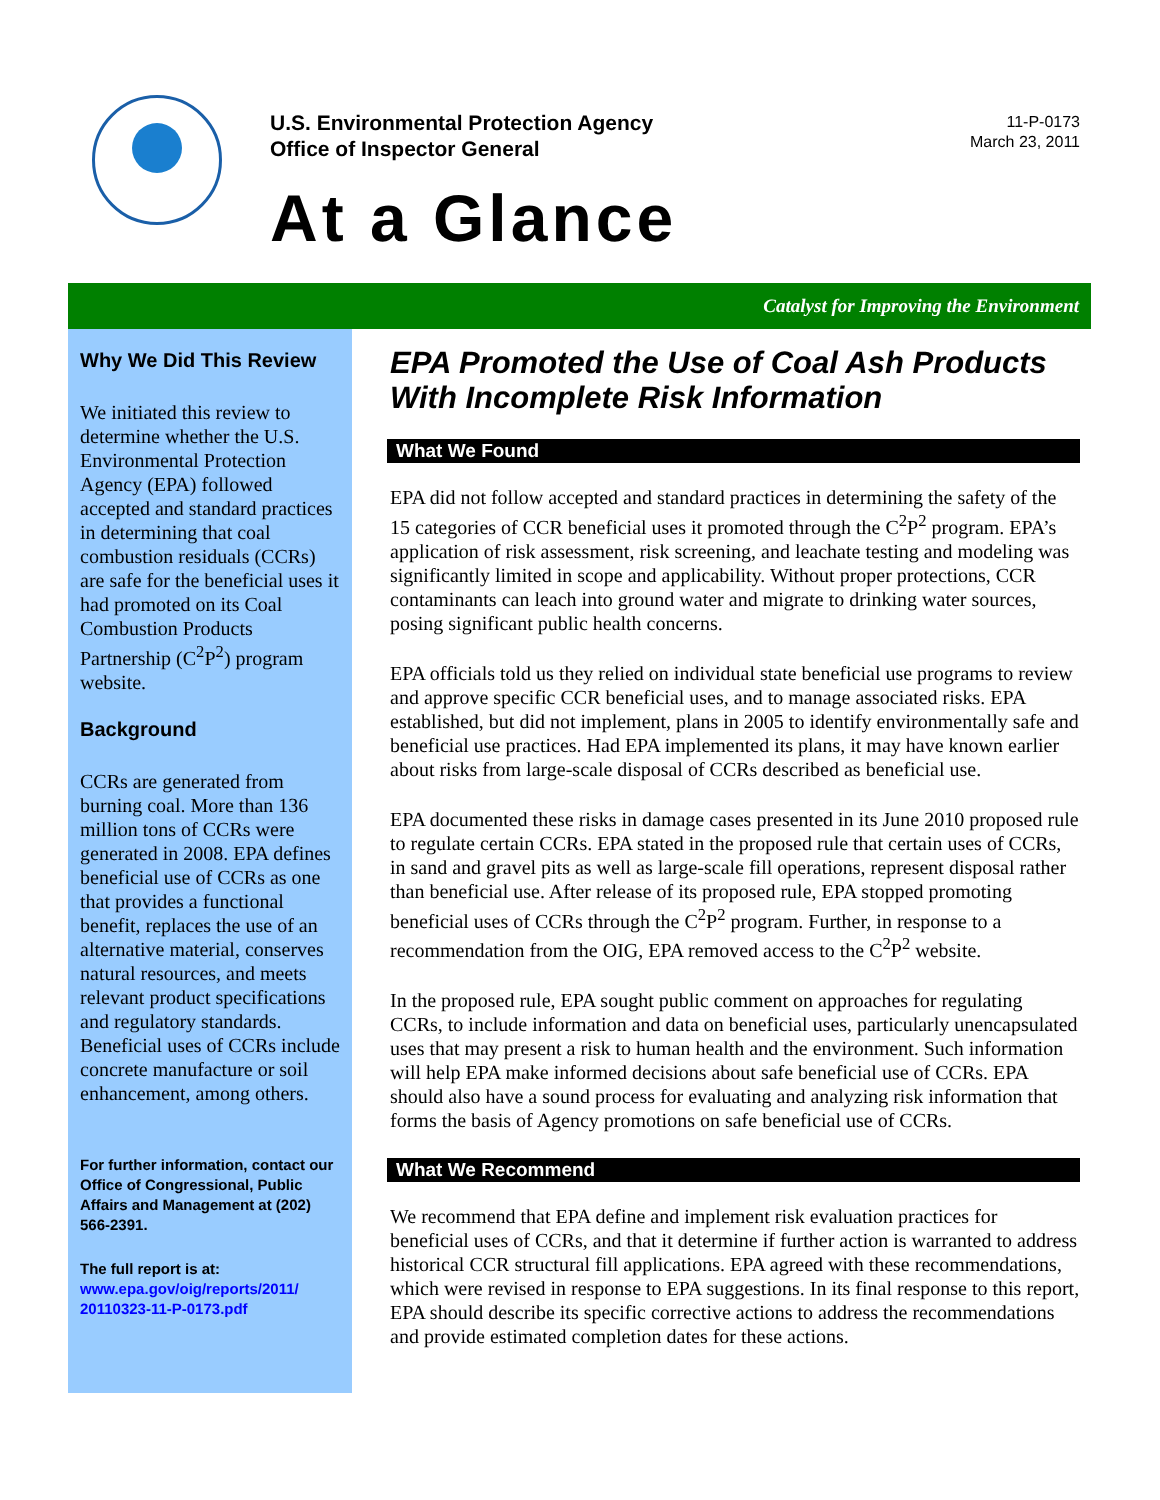U.S. Environmental Protection Agency
Office of Inspector General
11-P-0173
March 23, 2011
At a Glance
Catalyst for Improving the Environment
Why We Did This Review
We initiated this review to determine whether the U.S. Environmental Protection Agency (EPA) followed accepted and standard practices in determining that coal combustion residuals (CCRs) are safe for the beneficial uses it had promoted on its Coal Combustion Products Partnership (C<sup>2</sup>P<sup>2</sup>) program website.
Background
CCRs are generated from burning coal. More than 136 million tons of CCRs were generated in 2008. EPA defines beneficial use of CCRs as one that provides a functional benefit, replaces the use of an alternative material, conserves natural resources, and meets relevant product specifications and regulatory standards. Beneficial uses of CCRs include concrete manufacture or soil enhancement, among others.
For further information, contact our Office of Congressional, Public Affairs and Management at (202) 566-2391.
The full report is at:
www.epa.gov/oig/reports/2011/ 20110323-11-P-0173.pdf
EPA Promoted the Use of Coal Ash Products With Incomplete Risk Information
What We Found
EPA did not follow accepted and standard practices in determining the safety of the 15 categories of CCR beneficial uses it promoted through the C<sup>2</sup>P<sup>2</sup> program. EPA’s application of risk assessment, risk screening, and leachate testing and modeling was significantly limited in scope and applicability. Without proper protections, CCR contaminants can leach into ground water and migrate to drinking water sources, posing significant public health concerns.
EPA officials told us they relied on individual state beneficial use programs to review and approve specific CCR beneficial uses, and to manage associated risks. EPA established, but did not implement, plans in 2005 to identify environmentally safe and beneficial use practices. Had EPA implemented its plans, it may have known earlier about risks from large-scale disposal of CCRs described as beneficial use.
EPA documented these risks in damage cases presented in its June 2010 proposed rule to regulate certain CCRs. EPA stated in the proposed rule that certain uses of CCRs, in sand and gravel pits as well as large-scale fill operations, represent disposal rather than beneficial use. After release of its proposed rule, EPA stopped promoting beneficial uses of CCRs through the C<sup>2</sup>P<sup>2</sup> program. Further, in response to a recommendation from the OIG, EPA removed access to the C<sup>2</sup>P<sup>2</sup> website.
In the proposed rule, EPA sought public comment on approaches for regulating CCRs, to include information and data on beneficial uses, particularly unencapsulated uses that may present a risk to human health and the environment. Such information will help EPA make informed decisions about safe beneficial use of CCRs. EPA should also have a sound process for evaluating and analyzing risk information that forms the basis of Agency promotions on safe beneficial use of CCRs.
What We Recommend
We recommend that EPA define and implement risk evaluation practices for beneficial uses of CCRs, and that it determine if further action is warranted to address historical CCR structural fill applications. EPA agreed with these recommendations, which were revised in response to EPA suggestions. In its final response to this report, EPA should describe its specific corrective actions to address the recommendations and provide estimated completion dates for these actions.